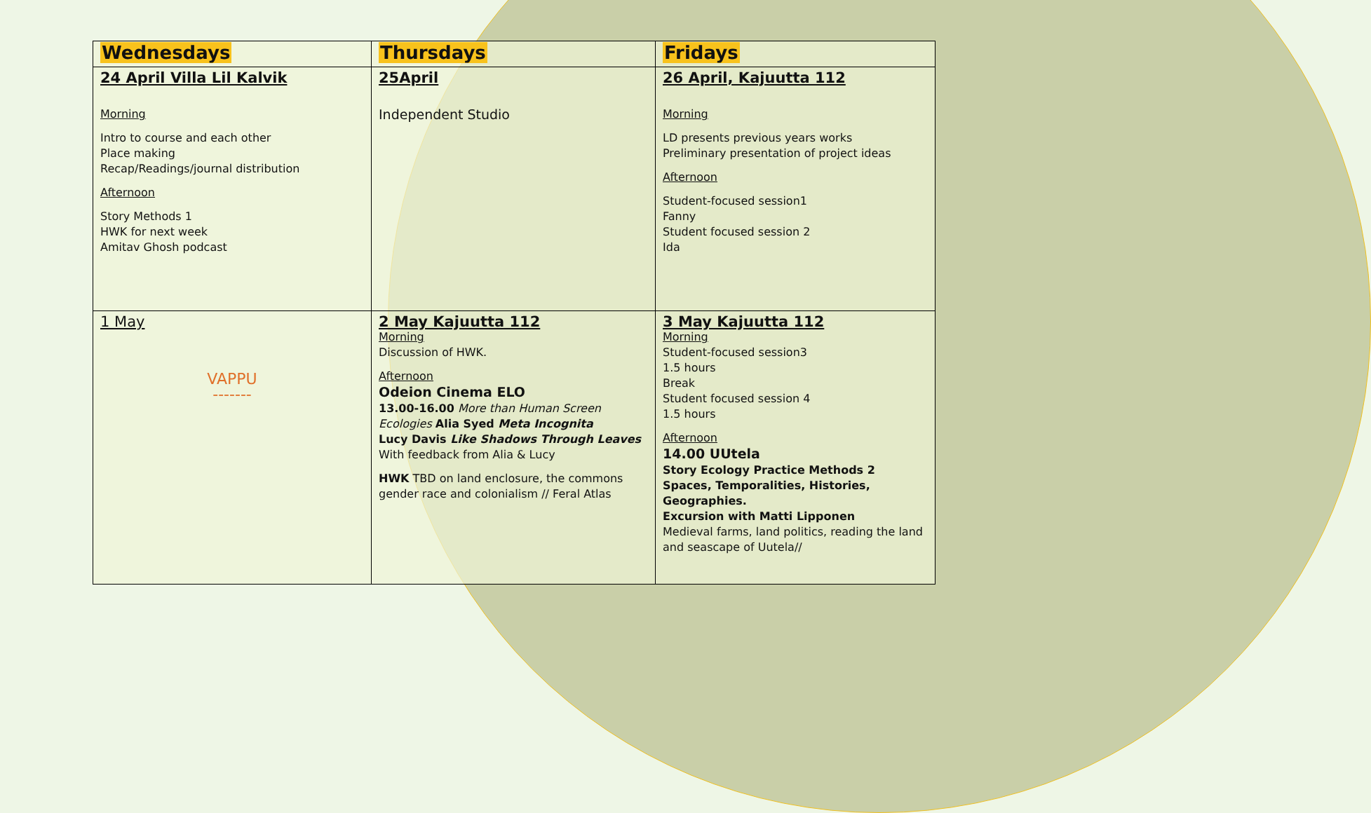| Wednesdays | Thursdays | Fridays |
| --- | --- | --- |
| 24 April Villa Lil Kalvik Morning Intro to course and each other Place making Recap/Readings/journal distribution Afternoon Story Methods 1 HWK for next week Amitav Ghosh podcast | 25April Independent Studio | 26 April, Kajuutta 112 Morning LD presents previous years works Preliminary presentation of project ideas Afternoon Student-focused session1 Fanny Student focused session 2 Ida |
| 1 May VAPPU ------- | 2 May Kajuutta 112 Morning Discussion of HWK. Afternoon Odeion Cinema ELO 13.00-16.00 More than Human Screen Ecologies Alia Syed Meta Incognita Lucy Davis Like Shadows Through Leaves With feedback from Alia & Lucy HWK TBD on land enclosure, the commons gender race and colonialism // Feral Atlas | 3 May Kajuutta 112 Morning Student-focused session3 1.5 hours Break Student focused session 4 1.5 hours Afternoon 14.00 UUtela Story Ecology Practice Methods 2 Spaces, Temporalities, Histories, Geographies. Excursion with Matti Lipponen Medieval farms, land politics, reading the land and seascape of Uutela// |